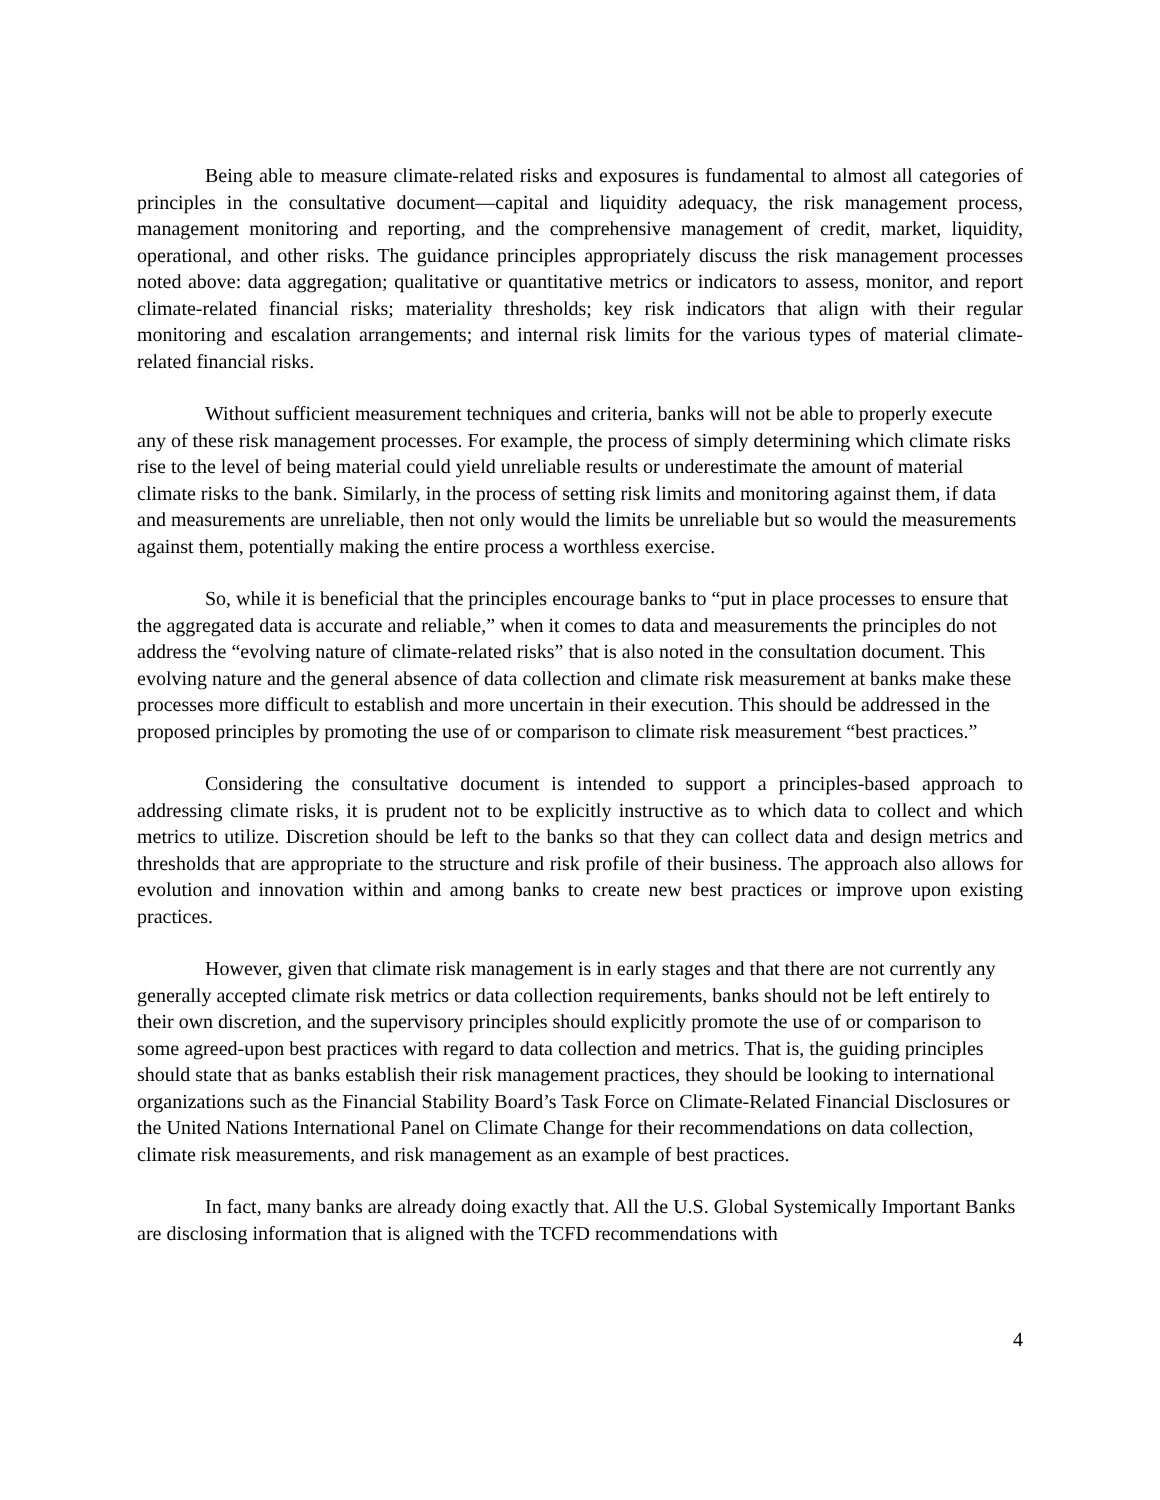Being able to measure climate-related risks and exposures is fundamental to almost all categories of principles in the consultative document—capital and liquidity adequacy, the risk management process, management monitoring and reporting, and the comprehensive management of credit, market, liquidity, operational, and other risks. The guidance principles appropriately discuss the risk management processes noted above: data aggregation; qualitative or quantitative metrics or indicators to assess, monitor, and report climate-related financial risks; materiality thresholds; key risk indicators that align with their regular monitoring and escalation arrangements; and internal risk limits for the various types of material climate-related financial risks.
Without sufficient measurement techniques and criteria, banks will not be able to properly execute any of these risk management processes. For example, the process of simply determining which climate risks rise to the level of being material could yield unreliable results or underestimate the amount of material climate risks to the bank. Similarly, in the process of setting risk limits and monitoring against them, if data and measurements are unreliable, then not only would the limits be unreliable but so would the measurements against them, potentially making the entire process a worthless exercise.
So, while it is beneficial that the principles encourage banks to “put in place processes to ensure that the aggregated data is accurate and reliable,” when it comes to data and measurements the principles do not address the “evolving nature of climate-related risks” that is also noted in the consultation document. This evolving nature and the general absence of data collection and climate risk measurement at banks make these processes more difficult to establish and more uncertain in their execution. This should be addressed in the proposed principles by promoting the use of or comparison to climate risk measurement “best practices.”
Considering the consultative document is intended to support a principles-based approach to addressing climate risks, it is prudent not to be explicitly instructive as to which data to collect and which metrics to utilize. Discretion should be left to the banks so that they can collect data and design metrics and thresholds that are appropriate to the structure and risk profile of their business. The approach also allows for evolution and innovation within and among banks to create new best practices or improve upon existing practices.
However, given that climate risk management is in early stages and that there are not currently any generally accepted climate risk metrics or data collection requirements, banks should not be left entirely to their own discretion, and the supervisory principles should explicitly promote the use of or comparison to some agreed-upon best practices with regard to data collection and metrics. That is, the guiding principles should state that as banks establish their risk management practices, they should be looking to international organizations such as the Financial Stability Board’s Task Force on Climate-Related Financial Disclosures or the United Nations International Panel on Climate Change for their recommendations on data collection, climate risk measurements, and risk management as an example of best practices.
In fact, many banks are already doing exactly that. All the U.S. Global Systemically Important Banks are disclosing information that is aligned with the TCFD recommendations with
4